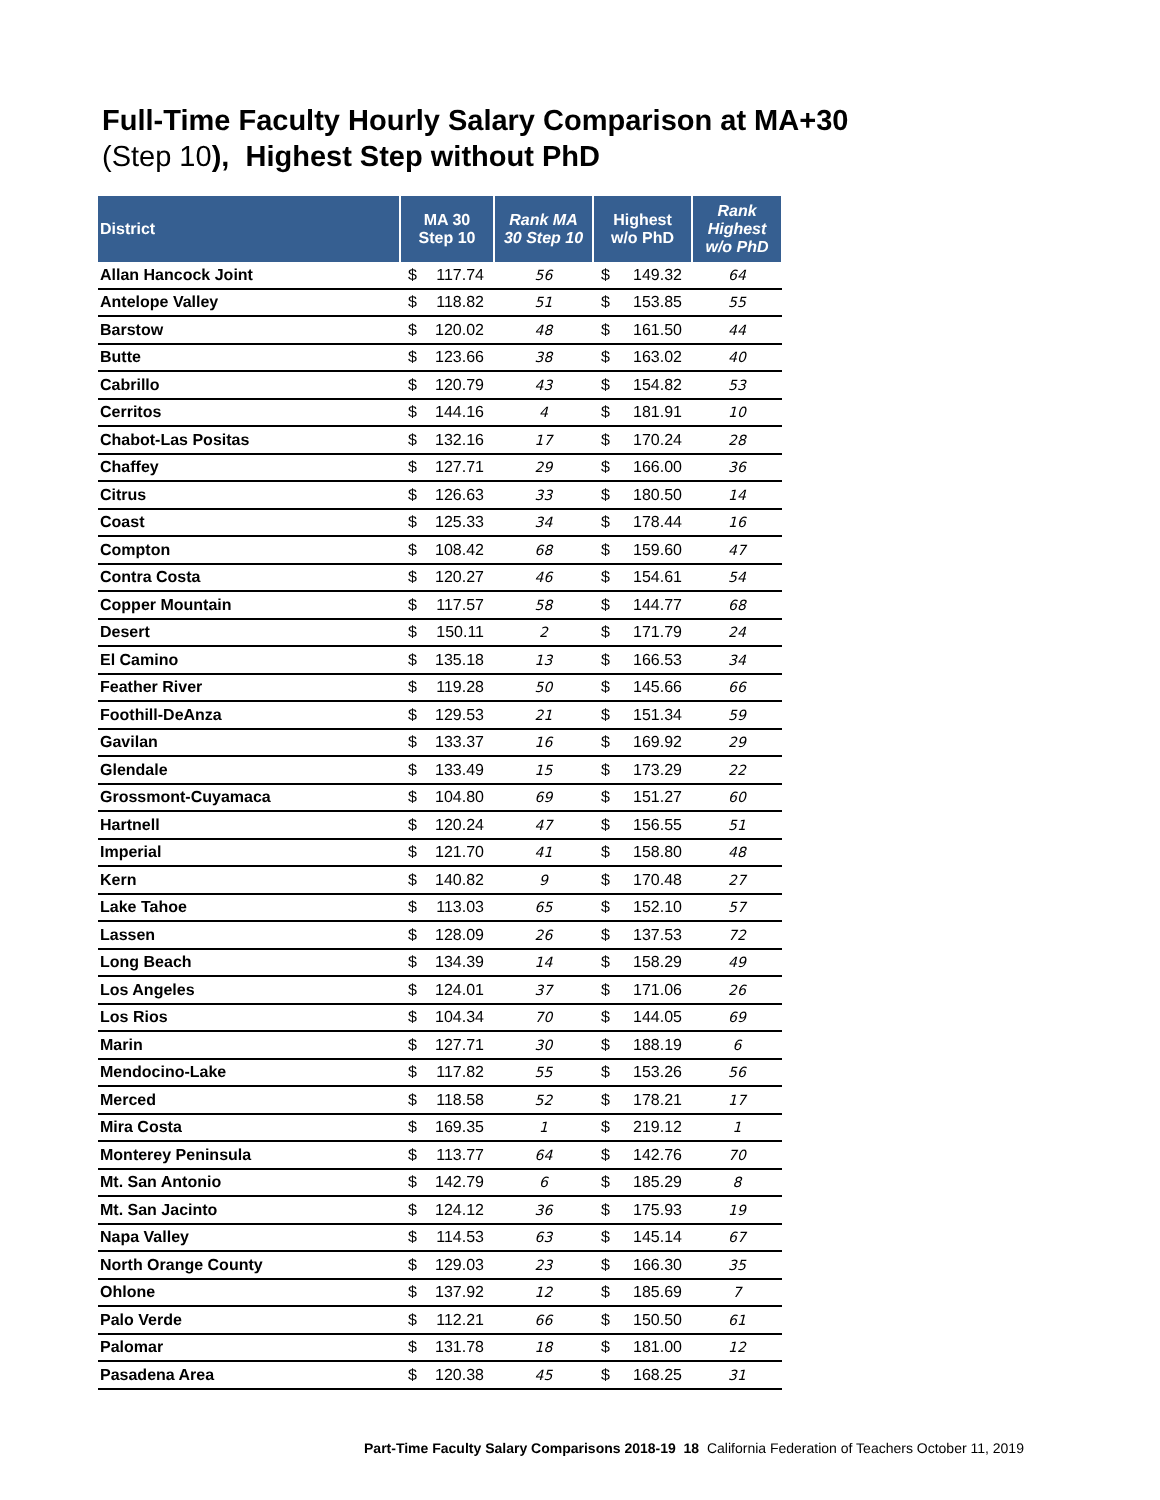Full-Time Faculty Hourly Salary Comparison at MA+30
(Step 10), Highest Step without PhD
| District | MA 30 Step 10 | Rank MA 30 Step 10 | Highest w/o PhD | Rank Highest w/o PhD |
| --- | --- | --- | --- | --- |
| Allan Hancock Joint | $ 117.74 | 56 | $ 149.32 | 64 |
| Antelope Valley | $ 118.82 | 51 | $ 153.85 | 55 |
| Barstow | $ 120.02 | 48 | $ 161.50 | 44 |
| Butte | $ 123.66 | 38 | $ 163.02 | 40 |
| Cabrillo | $ 120.79 | 43 | $ 154.82 | 53 |
| Cerritos | $ 144.16 | 4 | $ 181.91 | 10 |
| Chabot-Las Positas | $ 132.16 | 17 | $ 170.24 | 28 |
| Chaffey | $ 127.71 | 29 | $ 166.00 | 36 |
| Citrus | $ 126.63 | 33 | $ 180.50 | 14 |
| Coast | $ 125.33 | 34 | $ 178.44 | 16 |
| Compton | $ 108.42 | 68 | $ 159.60 | 47 |
| Contra Costa | $ 120.27 | 46 | $ 154.61 | 54 |
| Copper Mountain | $ 117.57 | 58 | $ 144.77 | 68 |
| Desert | $ 150.11 | 2 | $ 171.79 | 24 |
| El Camino | $ 135.18 | 13 | $ 166.53 | 34 |
| Feather River | $ 119.28 | 50 | $ 145.66 | 66 |
| Foothill-DeAnza | $ 129.53 | 21 | $ 151.34 | 59 |
| Gavilan | $ 133.37 | 16 | $ 169.92 | 29 |
| Glendale | $ 133.49 | 15 | $ 173.29 | 22 |
| Grossmont-Cuyamaca | $ 104.80 | 69 | $ 151.27 | 60 |
| Hartnell | $ 120.24 | 47 | $ 156.55 | 51 |
| Imperial | $ 121.70 | 41 | $ 158.80 | 48 |
| Kern | $ 140.82 | 9 | $ 170.48 | 27 |
| Lake Tahoe | $ 113.03 | 65 | $ 152.10 | 57 |
| Lassen | $ 128.09 | 26 | $ 137.53 | 72 |
| Long Beach | $ 134.39 | 14 | $ 158.29 | 49 |
| Los Angeles | $ 124.01 | 37 | $ 171.06 | 26 |
| Los Rios | $ 104.34 | 70 | $ 144.05 | 69 |
| Marin | $ 127.71 | 30 | $ 188.19 | 6 |
| Mendocino-Lake | $ 117.82 | 55 | $ 153.26 | 56 |
| Merced | $ 118.58 | 52 | $ 178.21 | 17 |
| Mira Costa | $ 169.35 | 1 | $ 219.12 | 1 |
| Monterey Peninsula | $ 113.77 | 64 | $ 142.76 | 70 |
| Mt. San Antonio | $ 142.79 | 6 | $ 185.29 | 8 |
| Mt. San Jacinto | $ 124.12 | 36 | $ 175.93 | 19 |
| Napa Valley | $ 114.53 | 63 | $ 145.14 | 67 |
| North Orange County | $ 129.03 | 23 | $ 166.30 | 35 |
| Ohlone | $ 137.92 | 12 | $ 185.69 | 7 |
| Palo Verde | $ 112.21 | 66 | $ 150.50 | 61 |
| Palomar | $ 131.78 | 18 | $ 181.00 | 12 |
| Pasadena Area | $ 120.38 | 45 | $ 168.25 | 31 |
Part-Time Faculty Salary Comparisons 2018-19 18 California Federation of Teachers October 11, 2019